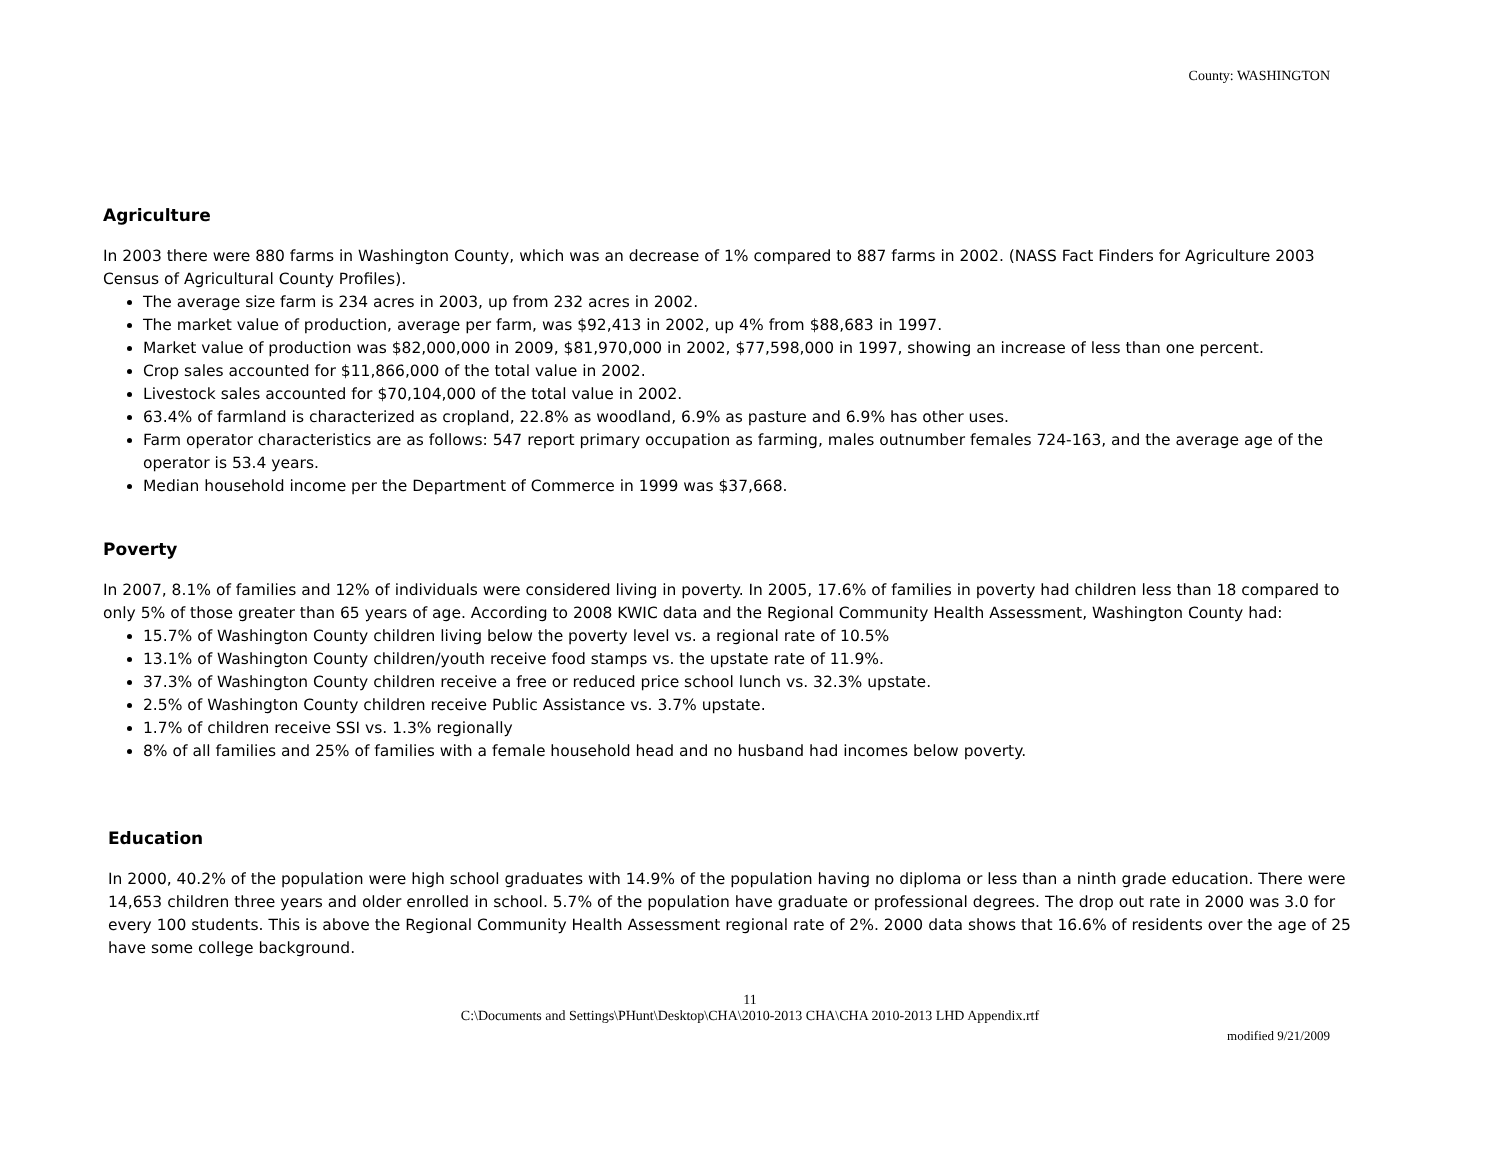County: WASHINGTON
Agriculture
In 2003 there were 880 farms in Washington County, which was an decrease of 1% compared to 887 farms in 2002. (NASS Fact Finders for Agriculture 2003 Census of Agricultural County Profiles).
The average size farm is 234 acres in 2003, up from 232 acres in 2002.
The market value of production, average per farm, was $92,413 in 2002, up 4% from $88,683 in 1997.
Market value of production was $82,000,000 in 2009, $81,970,000 in 2002, $77,598,000 in 1997, showing an increase of less than one percent.
Crop sales accounted for $11,866,000 of the total value in 2002.
Livestock sales accounted for $70,104,000 of the total value in 2002.
63.4% of farmland is characterized as cropland, 22.8% as woodland, 6.9% as pasture and 6.9% has other uses.
Farm operator characteristics are as follows: 547 report primary occupation as farming, males outnumber females 724-163, and the average age of the operator is 53.4 years.
Median household income per the Department of Commerce in 1999 was $37,668.
Poverty
In 2007, 8.1% of families and 12% of individuals were considered living in poverty. In 2005, 17.6% of families in poverty had children less than 18 compared to only 5% of those greater than 65 years of age. According to 2008 KWIC data and the Regional Community Health Assessment, Washington County had:
15.7% of Washington County children living below the poverty level vs. a regional rate of 10.5%
13.1% of Washington County children/youth receive food stamps vs. the upstate rate of 11.9%.
37.3% of Washington County children receive a free or reduced price school lunch vs. 32.3% upstate.
2.5% of Washington County children receive Public Assistance vs. 3.7% upstate.
1.7% of children receive SSI vs. 1.3% regionally
8% of all families and 25% of families with a female household head and no husband had incomes below poverty.
Education
In 2000, 40.2% of the population were high school graduates with 14.9% of the population having no diploma or less than a ninth grade education. There were 14,653 children three years and older enrolled in school. 5.7% of the population have graduate or professional degrees. The drop out rate in 2000 was 3.0 for every 100 students. This is above the Regional Community Health Assessment regional rate of 2%. 2000 data shows that 16.6% of residents over the age of 25 have some college background.
11
C:\Documents and Settings\PHunt\Desktop\CHA\2010-2013 CHA\CHA 2010-2013 LHD Appendix.rtf
modified 9/21/2009